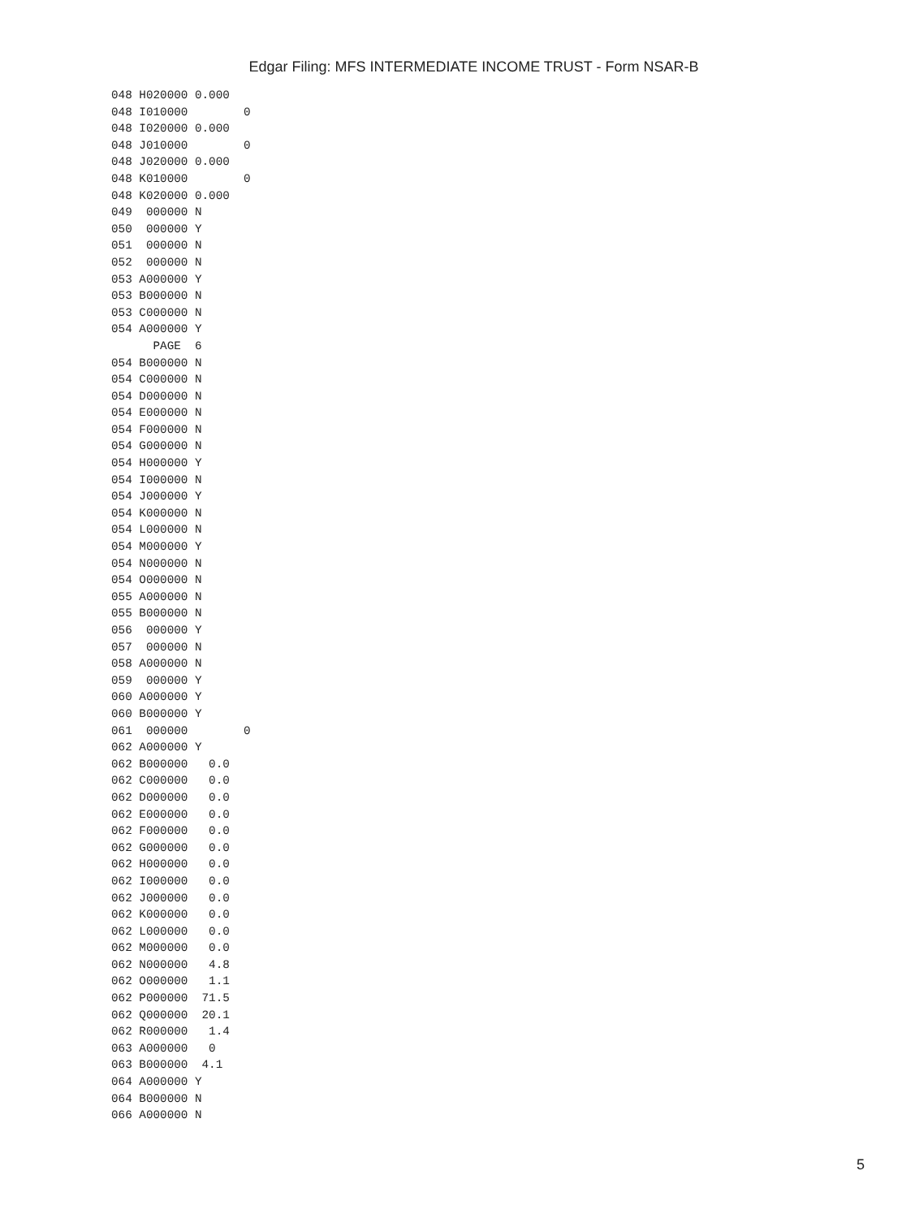Edgar Filing: MFS INTERMEDIATE INCOME TRUST - Form NSAR-B
048 H020000 0.000
048 I010000        0
048 I020000 0.000
048 J010000        0
048 J020000 0.000
048 K010000        0
048 K020000 0.000
049  000000 N
050  000000 Y
051  000000 N
052  000000 N
053 A000000 Y
053 B000000 N
053 C000000 N
054 A000000 Y
      PAGE  6
054 B000000 N
054 C000000 N
054 D000000 N
054 E000000 N
054 F000000 N
054 G000000 N
054 H000000 Y
054 I000000 N
054 J000000 Y
054 K000000 N
054 L000000 N
054 M000000 Y
054 N000000 N
054 O000000 N
055 A000000 N
055 B000000 N
056  000000 Y
057  000000 N
058 A000000 N
059  000000 Y
060 A000000 Y
060 B000000 Y
061  000000        0
062 A000000 Y
062 B000000   0.0
062 C000000   0.0
062 D000000   0.0
062 E000000   0.0
062 F000000   0.0
062 G000000   0.0
062 H000000   0.0
062 I000000   0.0
062 J000000   0.0
062 K000000   0.0
062 L000000   0.0
062 M000000   0.0
062 N000000   4.8
062 O000000   1.1
062 P000000  71.5
062 Q000000  20.1
062 R000000   1.4
063 A000000   0
063 B000000  4.1
064 A000000 Y
064 B000000 N
066 A000000 N
5